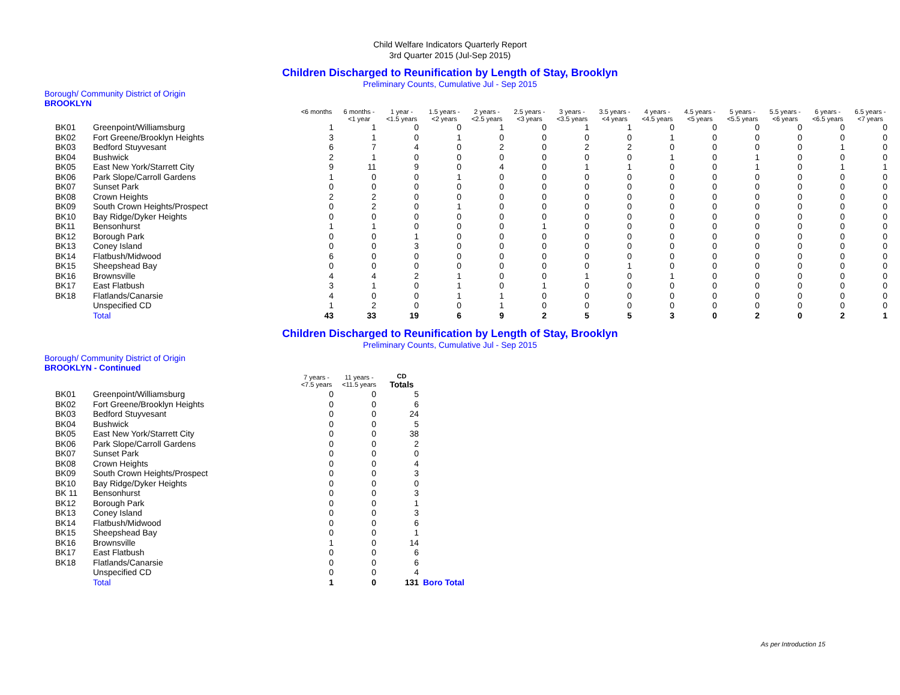Child Welfare Indicators Quarterly Report
3rd Quarter 2015 (Jul-Sep 2015)
Children Discharged to Reunification by Length of Stay, Brooklyn
Preliminary Counts, Cumulative Jul - Sep 2015
Borough/ Community District of Origin
BROOKLYN
| | | <6 months | 6 months - <1 year | 1 year - <1.5 years | 1.5 years - <2 years | 2 years - <2.5 years | 2.5 years - <3 years | 3 years - <3.5 years | 3.5 years - <4 years | 4 years - <4.5 years | 4.5 years - <5 years | 5 years - <5.5 years | 5.5 years - <6 years | 6 years - <6.5 years | 6.5 years - <7 years |
| --- | --- | --- | --- | --- | --- | --- | --- | --- | --- | --- | --- | --- | --- | --- | --- |
| BK01 | Greenpoint/Williamsburg | 1 | 1 | 0 | 0 | 1 | 0 | 1 | 1 | 0 | 0 | 0 | 0 | 0 | 0 |
| BK02 | Fort Greene/Brooklyn Heights | 3 | 1 | 0 | 1 | 0 | 0 | 0 | 0 | 1 | 0 | 0 | 0 | 0 | 0 |
| BK03 | Bedford Stuyvesant | 6 | 7 | 4 | 0 | 2 | 0 | 2 | 2 | 0 | 0 | 0 | 0 | 1 | 0 |
| BK04 | Bushwick | 2 | 1 | 0 | 0 | 0 | 0 | 0 | 0 | 1 | 0 | 1 | 0 | 0 | 0 |
| BK05 | East New York/Starrett City | 9 | 11 | 9 | 0 | 4 | 0 | 1 | 1 | 0 | 0 | 1 | 0 | 1 | 1 |
| BK06 | Park Slope/Carroll Gardens | 1 | 0 | 0 | 1 | 0 | 0 | 0 | 0 | 0 | 0 | 0 | 0 | 0 | 0 |
| BK07 | Sunset Park | 0 | 0 | 0 | 0 | 0 | 0 | 0 | 0 | 0 | 0 | 0 | 0 | 0 | 0 |
| BK08 | Crown Heights | 2 | 2 | 0 | 0 | 0 | 0 | 0 | 0 | 0 | 0 | 0 | 0 | 0 | 0 |
| BK09 | South Crown Heights/Prospect | 0 | 2 | 0 | 1 | 0 | 0 | 0 | 0 | 0 | 0 | 0 | 0 | 0 | 0 |
| BK10 | Bay Ridge/Dyker Heights | 0 | 0 | 0 | 0 | 0 | 0 | 0 | 0 | 0 | 0 | 0 | 0 | 0 | 0 |
| BK11 | Bensonhurst | 1 | 1 | 0 | 0 | 0 | 1 | 0 | 0 | 0 | 0 | 0 | 0 | 0 | 0 |
| BK12 | Borough Park | 0 | 0 | 1 | 0 | 0 | 0 | 0 | 0 | 0 | 0 | 0 | 0 | 0 | 0 |
| BK13 | Coney Island | 0 | 0 | 3 | 0 | 0 | 0 | 0 | 0 | 0 | 0 | 0 | 0 | 0 | 0 |
| BK14 | Flatbush/Midwood | 6 | 0 | 0 | 0 | 0 | 0 | 0 | 0 | 0 | 0 | 0 | 0 | 0 | 0 |
| BK15 | Sheepshead Bay | 0 | 0 | 0 | 0 | 0 | 0 | 0 | 1 | 0 | 0 | 0 | 0 | 0 | 0 |
| BK16 | Brownsville | 4 | 4 | 2 | 1 | 0 | 0 | 1 | 0 | 1 | 0 | 0 | 0 | 0 | 0 |
| BK17 | East Flatbush | 3 | 1 | 0 | 1 | 0 | 1 | 0 | 0 | 0 | 0 | 0 | 0 | 0 | 0 |
| BK18 | Flatlands/Canarsie | 4 | 0 | 0 | 1 | 1 | 0 | 0 | 0 | 0 | 0 | 0 | 0 | 0 | 0 |
| | Unspecified CD | 1 | 2 | 0 | 0 | 1 | 0 | 0 | 0 | 0 | 0 | 0 | 0 | 0 | 0 |
| | Total | 43 | 33 | 19 | 6 | 9 | 2 | 5 | 5 | 3 | 0 | 2 | 0 | 2 | 1 |
Children Discharged to Reunification by Length of Stay, Brooklyn
Preliminary Counts, Cumulative Jul - Sep 2015
Borough/ Community District of Origin
BROOKLYN - Continued
| | | 7 years - <7.5 years | 11 years - <11.5 years | CD Totals | |
| --- | --- | --- | --- | --- | --- |
| BK01 | Greenpoint/Williamsburg | 0 | 0 | 5 | |
| BK02 | Fort Greene/Brooklyn Heights | 0 | 0 | 6 | |
| BK03 | Bedford Stuyvesant | 0 | 0 | 24 | |
| BK04 | Bushwick | 0 | 0 | 5 | |
| BK05 | East New York/Starrett City | 0 | 0 | 38 | |
| BK06 | Park Slope/Carroll Gardens | 0 | 0 | 2 | |
| BK07 | Sunset Park | 0 | 0 | 0 | |
| BK08 | Crown Heights | 0 | 0 | 4 | |
| BK09 | South Crown Heights/Prospect | 0 | 0 | 3 | |
| BK10 | Bay Ridge/Dyker Heights | 0 | 0 | 0 | |
| BK 11 | Bensonhurst | 0 | 0 | 3 | |
| BK12 | Borough Park | 0 | 0 | 1 | |
| BK13 | Coney Island | 0 | 0 | 3 | |
| BK14 | Flatbush/Midwood | 0 | 0 | 6 | |
| BK15 | Sheepshead Bay | 0 | 0 | 1 | |
| BK16 | Brownsville | 1 | 0 | 14 | |
| BK17 | East Flatbush | 0 | 0 | 6 | |
| BK18 | Flatlands/Canarsie | 0 | 0 | 6 | |
| | Unspecified CD | 0 | 0 | 4 | |
| | Total | 1 | 0 | 131 | Boro Total |
As per Introduction 15